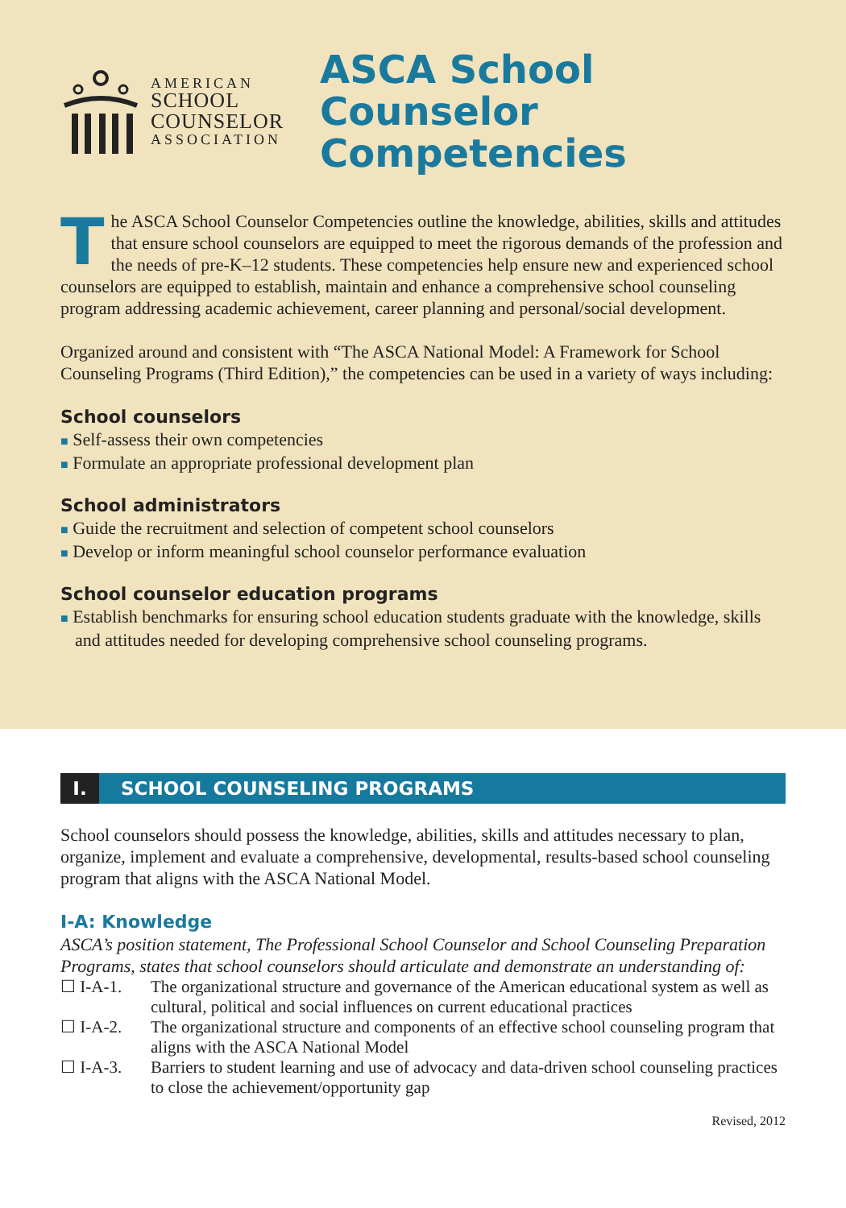AMERICAN
SCHOOL
COUNSELOR
ASSOCIATION
ASCA School Counselor Competencies
The ASCA School Counselor Competencies outline the knowledge, abilities, skills and attitudes that ensure school counselors are equipped to meet the rigorous demands of the profession and the needs of pre-K–12 students. These competencies help ensure new and experienced school counselors are equipped to establish, maintain and enhance a comprehensive school counseling program addressing academic achievement, career planning and personal/social development.
Organized around and consistent with “The ASCA National Model: A Framework for School Counseling Programs (Third Edition),” the competencies can be used in a variety of ways including:
School counselors
■ Self-assess their own competencies
■ Formulate an appropriate professional development plan
School administrators
■ Guide the recruitment and selection of competent school counselors
■ Develop or inform meaningful school counselor performance evaluation
School counselor education programs
■ Establish benchmarks for ensuring school education students graduate with the knowledge, skills and attitudes needed for developing comprehensive school counseling programs.
I. SCHOOL COUNSELING PROGRAMS
School counselors should possess the knowledge, abilities, skills and attitudes necessary to plan, organize, implement and evaluate a comprehensive, developmental, results-based school counseling program that aligns with the ASCA National Model.
I-A: Knowledge
ASCA’s position statement, The Professional School Counselor and School Counseling Preparation Programs, states that school counselors should articulate and demonstrate an understanding of:
☐ I-A-1. The organizational structure and governance of the American educational system as well as cultural, political and social influences on current educational practices
☐ I-A-2. The organizational structure and components of an effective school counseling program that aligns with the ASCA National Model
☐ I-A-3. Barriers to student learning and use of advocacy and data-driven school counseling practices to close the achievement/opportunity gap
Revised, 2012